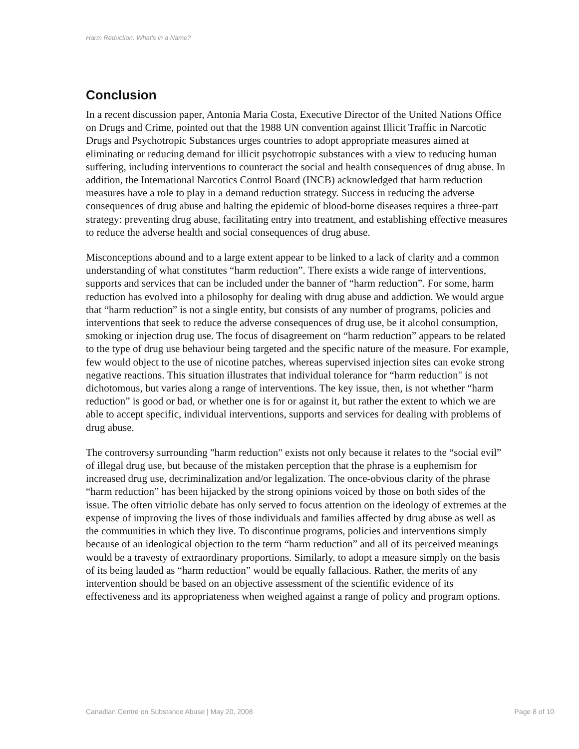Harm Reduction: What's in a Name?
Conclusion
In a recent discussion paper, Antonia Maria Costa, Executive Director of the United Nations Office on Drugs and Crime, pointed out that the 1988 UN convention against Illicit Traffic in Narcotic Drugs and Psychotropic Substances urges countries to adopt appropriate measures aimed at eliminating or reducing demand for illicit psychotropic substances with a view to reducing human suffering, including interventions to counteract the social and health consequences of drug abuse. In addition, the International Narcotics Control Board (INCB) acknowledged that harm reduction measures have a role to play in a demand reduction strategy. Success in reducing the adverse consequences of drug abuse and halting the epidemic of blood-borne diseases requires a three-part strategy: preventing drug abuse, facilitating entry into treatment, and establishing effective measures to reduce the adverse health and social consequences of drug abuse.
Misconceptions abound and to a large extent appear to be linked to a lack of clarity and a common understanding of what constitutes “harm reduction”. There exists a wide range of interventions, supports and services that can be included under the banner of “harm reduction”. For some, harm reduction has evolved into a philosophy for dealing with drug abuse and addiction. We would argue that “harm reduction” is not a single entity, but consists of any number of programs, policies and interventions that seek to reduce the adverse consequences of drug use, be it alcohol consumption, smoking or injection drug use. The focus of disagreement on “harm reduction” appears to be related to the type of drug use behaviour being targeted and the specific nature of the measure. For example, few would object to the use of nicotine patches, whereas supervised injection sites can evoke strong negative reactions. This situation illustrates that individual tolerance for “harm reduction" is not dichotomous, but varies along a range of interventions. The key issue, then, is not whether “harm reduction” is good or bad, or whether one is for or against it, but rather the extent to which we are able to accept specific, individual interventions, supports and services for dealing with problems of drug abuse.
The controversy surrounding "harm reduction" exists not only because it relates to the “social evil” of illegal drug use, but because of the mistaken perception that the phrase is a euphemism for increased drug use, decriminalization and/or legalization. The once-obvious clarity of the phrase “harm reduction” has been hijacked by the strong opinions voiced by those on both sides of the issue. The often vitriolic debate has only served to focus attention on the ideology of extremes at the expense of improving the lives of those individuals and families affected by drug abuse as well as the communities in which they live. To discontinue programs, policies and interventions simply because of an ideological objection to the term “harm reduction” and all of its perceived meanings would be a travesty of extraordinary proportions. Similarly, to adopt a measure simply on the basis of its being lauded as “harm reduction” would be equally fallacious. Rather, the merits of any intervention should be based on an objective assessment of the scientific evidence of its effectiveness and its appropriateness when weighed against a range of policy and program options.
Canadian Centre on Substance Abuse | May 20, 2008 Page 8 of 10